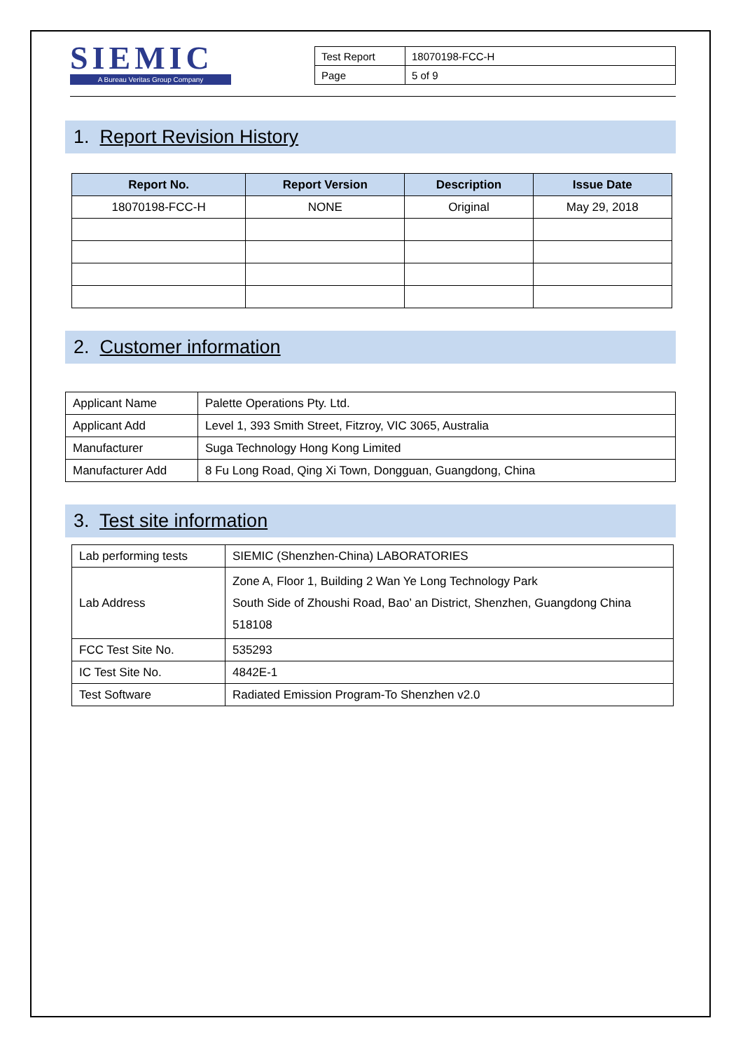SIEMIC
A Bureau Veritas Group Company
| Test Report | 18070198-FCC-H |
| Page | 5 of 9 |
1. Report Revision History
| Report No. | Report Version | Description | Issue Date |
| --- | --- | --- | --- |
| 18070198-FCC-H | NONE | Original | May 29, 2018 |
2. Customer information
| Applicant Name | Palette Operations Pty. Ltd. |
| Applicant Add | Level 1, 393 Smith Street, Fitzroy, VIC 3065, Australia |
| Manufacturer | Suga Technology Hong Kong Limited |
| Manufacturer Add | 8 Fu Long Road, Qing Xi Town, Dongguan, Guangdong, China |
3. Test site information
| Lab performing tests | SIEMIC (Shenzhen-China) LABORATORIES |
| Lab Address | Zone A, Floor 1, Building 2 Wan Ye Long Technology Park South Side of Zhoushi Road, Bao’ an District, Shenzhen, Guangdong China 518108 |
| FCC Test Site No. | 535293 |
| IC Test Site No. | 4842E-1 |
| Test Software | Radiated Emission Program-To Shenzhen v2.0 |